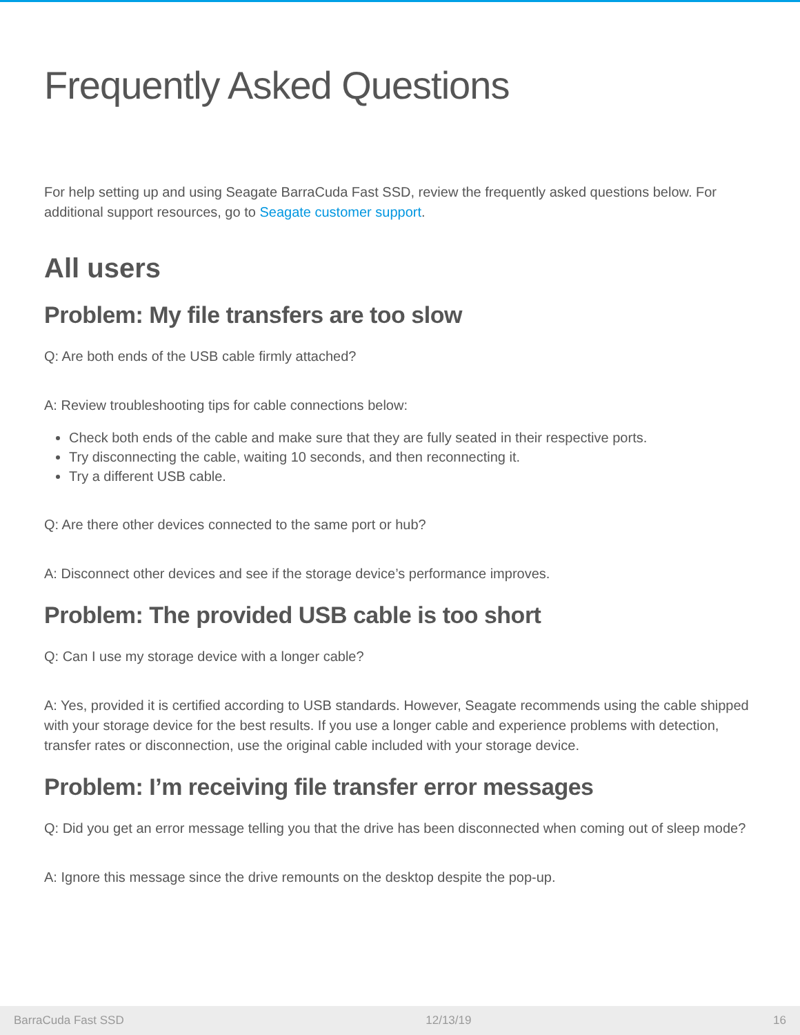Frequently Asked Questions
For help setting up and using Seagate BarraCuda Fast SSD, review the frequently asked questions below. For additional support resources, go to Seagate customer support.
All users
Problem: My file transfers are too slow
Q: Are both ends of the USB cable firmly attached?
A: Review troubleshooting tips for cable connections below:
Check both ends of the cable and make sure that they are fully seated in their respective ports.
Try disconnecting the cable, waiting 10 seconds, and then reconnecting it.
Try a different USB cable.
Q: Are there other devices connected to the same port or hub?
A: Disconnect other devices and see if the storage device’s performance improves.
Problem: The provided USB cable is too short
Q: Can I use my storage device with a longer cable?
A: Yes, provided it is certified according to USB standards. However, Seagate recommends using the cable shipped with your storage device for the best results. If you use a longer cable and experience problems with detection, transfer rates or disconnection, use the original cable included with your storage device.
Problem: I’m receiving file transfer error messages
Q: Did you get an error message telling you that the drive has been disconnected when coming out of sleep mode?
A: Ignore this message since the drive remounts on the desktop despite the pop-up.
BarraCuda Fast SSD 12/13/19 16